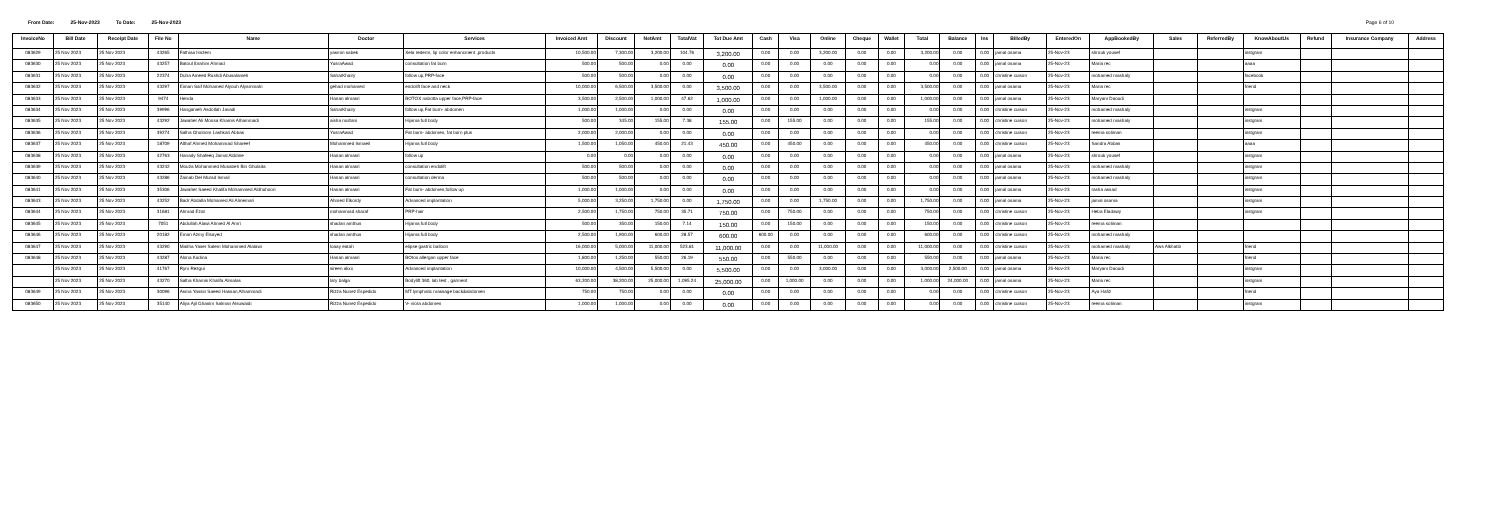From Date: 25-Nov-2023 To Date: 25-Nov-2023 Page 6 of 10
| InvoiceNo | Bill Date | Receipt Date | File No | Name | Doctor | Services | Invoiced Amt | Discount | NetAmt | TotalVat | Tot Due Amt | Cash | Visa | Online | Cheque | Wallet | Total | Balance | Ins | BilledBy | EnteredOn | AppBookedBy | Sales | ReferredBy | KnowAboutUs | Refund | Insurance Company | Address |
| --- | --- | --- | --- | --- | --- | --- | --- | --- | --- | --- | --- | --- | --- | --- | --- | --- | --- | --- | --- | --- | --- | --- | --- | --- | --- | --- | --- | --- |
| 083629 | 25 Nov 2023 | 25 Nov 2023 | 43265 | Fathiaa Hazem | yasmin sabek | Xela rederm, lip color enhancment ,products | 10,500.00 | 7,300.00 | 3,200.00 | 104.76 | 3,200.00 | 0.00 | 0.00 | 3,200.00 | 0.00 | 0.00 | 3,200.00 | 0.00 | 0.00 | jamal osama | 25-Nov-23 | shrouk yousef | | | instgram | | | |
| 083630 | 25 Nov 2023 | 25 Nov 2023 | 43257 | Batoul Ibrahim Ahmad | YusraAwad | consultation fat burn | 500.00 | 500.00 | 0.00 | 0.00 | 0.00 | 0.00 | 0.00 | 0.00 | 0.00 | 0.00 | 0.00 | 0.00 | 0.00 | jamal osama | 25-Nov-23 | Maria rec | | | aaaa | | | |
| 083631 | 25 Nov 2023 | 25 Nov 2023 | 22374 | Duha Ameed Rushdi Abusalameh | SaharKhairy | follow up,PRP-face | 500.00 | 500.00 | 0.00 | 0.00 | 0.00 | 0.00 | 0.00 | 0.00 | 0.00 | 0.00 | 0.00 | 0.00 | 0.00 | christine cuison | 25-Nov-23 | mohamed mashaly | | | facebook | | | |
| 083632 | 25 Nov 2023 | 25 Nov 2023 | 43297 | Eiman Saif Mohamed Alyouh Alyammahi | gehad mohamed | endolift face and neck | 10,000.00 | 6,500.00 | 3,500.00 | 0.00 | 3,500.00 | 0.00 | 0.00 | 3,500.00 | 0.00 | 0.00 | 3,500.00 | 0.00 | 0.00 | jamal osama | 25-Nov-23 | Maria rec | | | friend | | | |
| 083633 | 25 Nov 2023 | 25 Nov 2023 | 9474 | Henda | Hanan almasri | BOTOX nabotta upper face,PRP-face | 3,500.00 | 2,500.00 | 1,000.00 | 47.62 | 1,000.00 | 0.00 | 0.00 | 1,000.00 | 0.00 | 0.00 | 1,000.00 | 0.00 | 0.00 | jamal osama | 25-Nov-23 | Maryam Daoudi | | | | | | |
| 083634 | 25 Nov 2023 | 25 Nov 2023 | 39996 | Hangameh Asdollah Javadi | SaharKhairy | follow up,Fat burn- abdomen | 1,000.00 | 1,000.00 | 0.00 | 0.00 | 0.00 | 0.00 | 0.00 | 0.00 | 0.00 | 0.00 | 0.00 | 0.00 | 0.00 | christine cuison | 25-Nov-23 | mohamed mashaly | | | instgram | | | |
| 083635 | 25 Nov 2023 | 25 Nov 2023 | 43292 | Jawaher Ali Moosa Khamis Alhammadi | aisha multani | Hijama full body | 500.00 | 345.00 | 155.00 | 7.38 | 155.00 | 0.00 | 155.00 | 0.00 | 0.00 | 0.00 | 155.00 | 0.00 | 0.00 | christine cuison | 25-Nov-23 | mohamed mashaly | | | instgram | | | |
| 083636 | 25 Nov 2023 | 25 Nov 2023 | 39274 | Salha Gholoom Lashkari Abbas | YusraAwad | Fat burn- abdomen, fat burn plus | 2,000.00 | 2,000.00 | 0.00 | 0.00 | 0.00 | 0.00 | 0.00 | 0.00 | 0.00 | 0.00 | 0.00 | 0.00 | 0.00 | christine cuison | 25-Nov-23 | reema soliman | | | instgram | | | |
| 083637 | 25 Nov 2023 | 25 Nov 2023 | 18709 | Althaf Ahmed Mohammad Shareef | Mohammed Ismaeil | Hijama full body | 1,500.00 | 1,050.00 | 450.00 | 21.43 | 450.00 | 0.00 | 450.00 | 0.00 | 0.00 | 0.00 | 450.00 | 0.00 | 0.00 | christine cuison | 25-Nov-23 | Sandra Abbas | | | aaaa | | | |
| 083638 | 25 Nov 2023 | 25 Nov 2023 | 42763 | Hanady Shafeeq Jamal Alddine | Hanan almasri | follow up | 0.00 | 0.00 | 0.00 | 0.00 | 0.00 | 0.00 | 0.00 | 0.00 | 0.00 | 0.00 | 0.00 | 0.00 | 0.00 | jamal osama | 25-Nov-23 | shrouk yousef | | | instgram | | | |
| 083639 | 25 Nov 2023 | 25 Nov 2023 | 43242 | Mouza Mohammed Musabeh Bin Ghulaita | Hanan almasri | consultation endolift | 500.00 | 500.00 | 0.00 | 0.00 | 0.00 | 0.00 | 0.00 | 0.00 | 0.00 | 0.00 | 0.00 | 0.00 | 0.00 | jamal osama | 25-Nov-23 | mohamed mashaly | | | instgram | | | |
| 083640 | 25 Nov 2023 | 25 Nov 2023 | 43286 | Zainab Del Murad Ismail | Hanan almasri | consultation derma | 500.00 | 500.00 | 0.00 | 0.00 | 0.00 | 0.00 | 0.00 | 0.00 | 0.00 | 0.00 | 0.00 | 0.00 | 0.00 | jamal osama | 25-Nov-23 | mohamed mashaly | | | instgram | | | |
| 083641 | 25 Nov 2023 | 25 Nov 2023 | 35306 | Jawaher Saeed Khalifa Mohammed Aldhuhoori | Hanan almasri | Fat burn- abdomen,follow up | 1,000.00 | 1,000.00 | 0.00 | 0.00 | 0.00 | 0.00 | 0.00 | 0.00 | 0.00 | 0.00 | 0.00 | 0.00 | 0.00 | jamal osama | 25-Nov-23 | rasha assad | | | instgram | | | |
| 083643 | 25 Nov 2023 | 25 Nov 2023 | 43252 | Badr Abdalla Mohamed Ali Almemari | Ahmed Elkordy | Advanced implantation | 5,000.00 | 3,250.00 | 1,750.00 | 0.00 | 1,750.00 | 0.00 | 0.00 | 1,750.00 | 0.00 | 0.00 | 1,750.00 | 0.00 | 0.00 | jamal osama | 25-Nov-23 | jamal osama | | | instgram | | | |
| 083644 | 25 Nov 2023 | 25 Nov 2023 | 31681 | Ahmad Ezat | mohammad sharaf | PRP-hair | 2,500.00 | 1,750.00 | 750.00 | 35.71 | 750.00 | 0.00 | 750.00 | 0.00 | 0.00 | 0.00 | 750.00 | 0.00 | 0.00 | christine cuison | 25-Nov-23 | Heba Eladawy | | | instgram | | | |
| 083645 | 25 Nov 2023 | 25 Nov 2023 | 7051 | Abdullah Alawi Ahmed Al Amri | shadan amthus | Hijama full body | 500.00 | 350.00 | 150.00 | 7.14 | 150.00 | 0.00 | 150.00 | 0.00 | 0.00 | 0.00 | 150.00 | 0.00 | 0.00 | christine cuison | 25-Nov-23 | reema soliman | | | | | | |
| 083646 | 25 Nov 2023 | 25 Nov 2023 | 20182 | Eman Azmy Elsayed | shadan amthus | Hijama full body | 2,500.00 | 1,900.00 | 600.00 | 28.57 | 600.00 | 600.00 | 0.00 | 0.00 | 0.00 | 0.00 | 600.00 | 0.00 | 0.00 | christine cuison | 25-Nov-23 | mohamed mashaly | | | | | | |
| 083647 | 25 Nov 2023 | 25 Nov 2023 | 43290 | Maitha Yaser Salem Mohammed Alalawi | loaay eatah | elipse gastric balloon | 16,000.00 | 5,000.00 | 11,000.00 | 523.81 | 11,000.00 | 0.00 | 0.00 | 11,000.00 | 0.00 | 0.00 | 11,000.00 | 0.00 | 0.00 | christine cuison | 25-Nov-23 | mohamed mashaly | Aws Alkhatib | | friend | | | |
| 083648 | 25 Nov 2023 | 25 Nov 2023 | 43287 | Alona Kudina | Hanan almasri | BOtox allergan upper face | 1,800.00 | 1,250.00 | 550.00 | 26.19 | 550.00 | 0.00 | 550.00 | 0.00 | 0.00 | 0.00 | 550.00 | 0.00 | 0.00 | jamal osama | 25-Nov-23 | Maria rec | | | friend | | | |
| | 25 Nov 2023 | 25 Nov 2023 | 41767 | Rym Rezgui | sireen alixx | Advanced implantation | 10,000.00 | 4,500.00 | 5,500.00 | 0.00 | 5,500.00 | 0.00 | 0.00 | 3,000.00 | 0.00 | 0.00 | 3,000.00 | 2,500.00 | 0.00 | jamal osama | 25-Nov-23 | Maryam Daoudi | | | instgram | | | |
| | 25 Nov 2023 | 25 Nov 2023 | 43270 | Salha Khamis Khalifa Almalas | lary balga | Bodylift 360, lab test , garment | 63,200.00 | 38,200.00 | 25,000.00 | 1,095.24 | 25,000.00 | 0.00 | 1,000.00 | 0.00 | 0.00 | 0.00 | 1,000.00 | 24,000.00 | 0.00 | jamal osama | 25-Nov-23 | Maria rec | | | instgram | | | |
| 083649 | 25 Nov 2023 | 25 Nov 2023 | 30096 | Asma Yassin Saeed Hassan Alhammadi | Rizza Nunez Espedido | MT.lymphatic massage back&abdomen | 750.00 | 750.00 | 0.00 | 0.00 | 0.00 | 0.00 | 0.00 | 0.00 | 0.00 | 0.00 | 0.00 | 0.00 | 0.00 | christine cuison | 25-Nov-23 | Aya Hafiz | | | friend | | | |
| 083650 | 25 Nov 2023 | 25 Nov 2023 | 35140 | Aliya Ajil Ghanim Salman Alsuwaidi | Rizza Nunez Espedido | V- viora abdomen | 1,000.00 | 1,000.00 | 0.00 | 0.00 | 0.00 | 0.00 | 0.00 | 0.00 | 0.00 | 0.00 | 0.00 | 0.00 | 0.00 | christine cuison | 25-Nov-23 | reema soliman | | | instgram | | | |